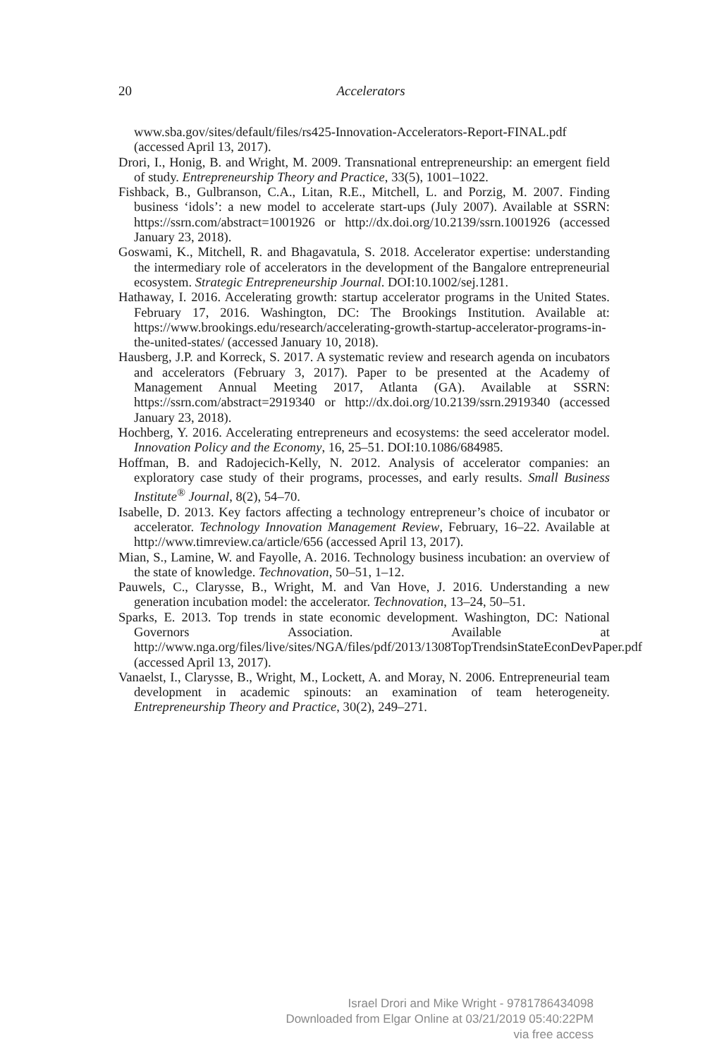20
Accelerators
www.sba.gov/sites/default/files/rs425-Innovation-Accelerators-Report-FINAL.pdf (accessed April 13, 2017).
Drori, I., Honig, B. and Wright, M. 2009. Transnational entrepreneurship: an emergent field of study. Entrepreneurship Theory and Practice, 33(5), 1001–1022.
Fishback, B., Gulbranson, C.A., Litan, R.E., Mitchell, L. and Porzig, M. 2007. Finding business ‘idols’: a new model to accelerate start-ups (July 2007). Available at SSRN: https://ssrn.com/abstract=1001926 or http://dx.doi.org/10.2139/ssrn.1001926 (accessed January 23, 2018).
Goswami, K., Mitchell, R. and Bhagavatula, S. 2018. Accelerator expertise: understanding the intermediary role of accelerators in the development of the Bangalore entrepreneurial ecosystem. Strategic Entrepreneurship Journal. DOI:10.1002/sej.1281.
Hathaway, I. 2016. Accelerating growth: startup accelerator programs in the United States. February 17, 2016. Washington, DC: The Brookings Institution. Available at: https://www.brookings.edu/research/accelerating-growth-startup-accelerator-programs-in-the-united-states/ (accessed January 10, 2018).
Hausberg, J.P. and Korreck, S. 2017. A systematic review and research agenda on incubators and accelerators (February 3, 2017). Paper to be presented at the Academy of Management Annual Meeting 2017, Atlanta (GA). Available at SSRN: https://ssrn.com/abstract=2919340 or http://dx.doi.org/10.2139/ssrn.2919340 (accessed January 23, 2018).
Hochberg, Y. 2016. Accelerating entrepreneurs and ecosystems: the seed accelerator model. Innovation Policy and the Economy, 16, 25–51. DOI:10.1086/684985.
Hoffman, B. and Radojecich-Kelly, N. 2012. Analysis of accelerator companies: an exploratory case study of their programs, processes, and early results. Small Business Institute<sup>®</sup> Journal, 8(2), 54–70.
Isabelle, D. 2013. Key factors affecting a technology entrepreneur’s choice of incubator or accelerator. Technology Innovation Management Review, February, 16–22. Available at http://www.timreview.ca/article/656 (accessed April 13, 2017).
Mian, S., Lamine, W. and Fayolle, A. 2016. Technology business incubation: an overview of the state of knowledge. Technovation, 50–51, 1–12.
Pauwels, C., Clarysse, B., Wright, M. and Van Hove, J. 2016. Understanding a new generation incubation model: the accelerator. Technovation, 13–24, 50–51.
Sparks, E. 2013. Top trends in state economic development. Washington, DC: National Governors Association. Available at http://www.nga.org/files/live/sites/NGA/files/pdf/2013/1308TopTrendsinStateEconDevPaper.pdf (accessed April 13, 2017).
Vanaelst, I., Clarysse, B., Wright, M., Lockett, A. and Moray, N. 2006. Entrepreneurial team development in academic spinouts: an examination of team heterogeneity. Entrepreneurship Theory and Practice, 30(2), 249–271.
Israel Drori and Mike Wright - 9781786434098
Downloaded from Elgar Online at 03/21/2019 05:40:22PM
via free access